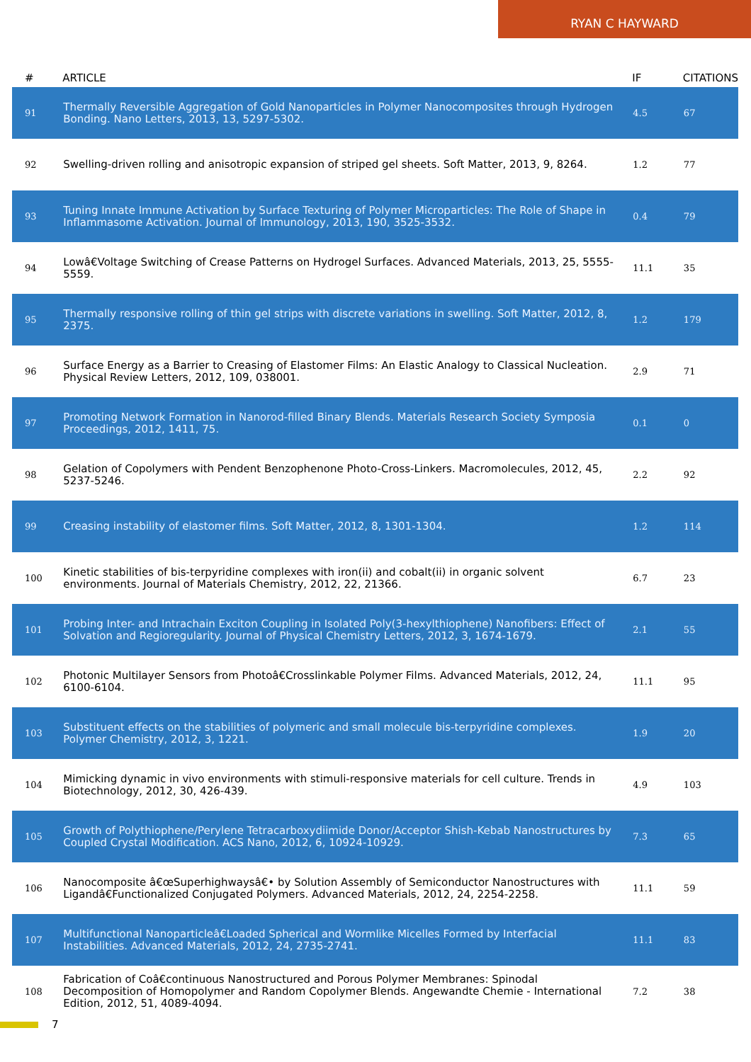RYAN C HAYWARD
| # | ARTICLE | IF | CITATIONS |
| --- | --- | --- | --- |
| 91 | Thermally Reversible Aggregation of Gold Nanoparticles in Polymer Nanocomposites through Hydrogen Bonding. Nano Letters, 2013, 13, 5297-5302. | 4.5 | 67 |
| 92 | Swelling-driven rolling and anisotropic expansion of striped gel sheets. Soft Matter, 2013, 9, 8264. | 1.2 | 77 |
| 93 | Tuning Innate Immune Activation by Surface Texturing of Polymer Microparticles: The Role of Shape in Inflammasome Activation. Journal of Immunology, 2013, 190, 3525-3532. | 0.4 | 79 |
| 94 | Lowâ€Voltage Switching of Crease Patterns on Hydrogel Surfaces. Advanced Materials, 2013, 25, 5555-5559. | 11.1 | 35 |
| 95 | Thermally responsive rolling of thin gel strips with discrete variations in swelling. Soft Matter, 2012, 8, 2375. | 1.2 | 179 |
| 96 | Surface Energy as a Barrier to Creasing of Elastomer Films: An Elastic Analogy to Classical Nucleation. Physical Review Letters, 2012, 109, 038001. | 2.9 | 71 |
| 97 | Promoting Network Formation in Nanorod-filled Binary Blends. Materials Research Society Symposia Proceedings, 2012, 1411, 75. | 0.1 | 0 |
| 98 | Gelation of Copolymers with Pendent Benzophenone Photo-Cross-Linkers. Macromolecules, 2012, 45, 5237-5246. | 2.2 | 92 |
| 99 | Creasing instability of elastomer films. Soft Matter, 2012, 8, 1301-1304. | 1.2 | 114 |
| 100 | Kinetic stabilities of bis-terpyridine complexes with iron(ii) and cobalt(ii) in organic solvent environments. Journal of Materials Chemistry, 2012, 22, 21366. | 6.7 | 23 |
| 101 | Probing Inter- and Intrachain Exciton Coupling in Isolated Poly(3-hexylthiophene) Nanofibers: Effect of Solvation and Regioregularity. Journal of Physical Chemistry Letters, 2012, 3, 1674-1679. | 2.1 | 55 |
| 102 | Photonic Multilayer Sensors from Photoâ€Crosslinkable Polymer Films. Advanced Materials, 2012, 24, 6100-6104. | 11.1 | 95 |
| 103 | Substituent effects on the stabilities of polymeric and small molecule bis-terpyridine complexes. Polymer Chemistry, 2012, 3, 1221. | 1.9 | 20 |
| 104 | Mimicking dynamic in vivo environments with stimuli-responsive materials for cell culture. Trends in Biotechnology, 2012, 30, 426-439. | 4.9 | 103 |
| 105 | Growth of Polythiophene/Perylene Tetracarboxydiimide Donor/Acceptor Shish-Kebab Nanostructures by Coupled Crystal Modification. ACS Nano, 2012, 6, 10924-10929. | 7.3 | 65 |
| 106 | Nanocomposite â€œSuperhighwaysâ€• by Solution Assembly of Semiconductor Nanostructures with Ligandâ€Functionalized Conjugated Polymers. Advanced Materials, 2012, 24, 2254-2258. | 11.1 | 59 |
| 107 | Multifunctional Nanoparticleâ€Loaded Spherical and Wormlike Micelles Formed by Interfacial Instabilities. Advanced Materials, 2012, 24, 2735-2741. | 11.1 | 83 |
| 108 | Fabrication of Coâ€continuous Nanostructured and Porous Polymer Membranes: Spinodal Decomposition of Homopolymer and Random Copolymer Blends. Angewandte Chemie - International Edition, 2012, 51, 4089-4094. | 7.2 | 38 |
7